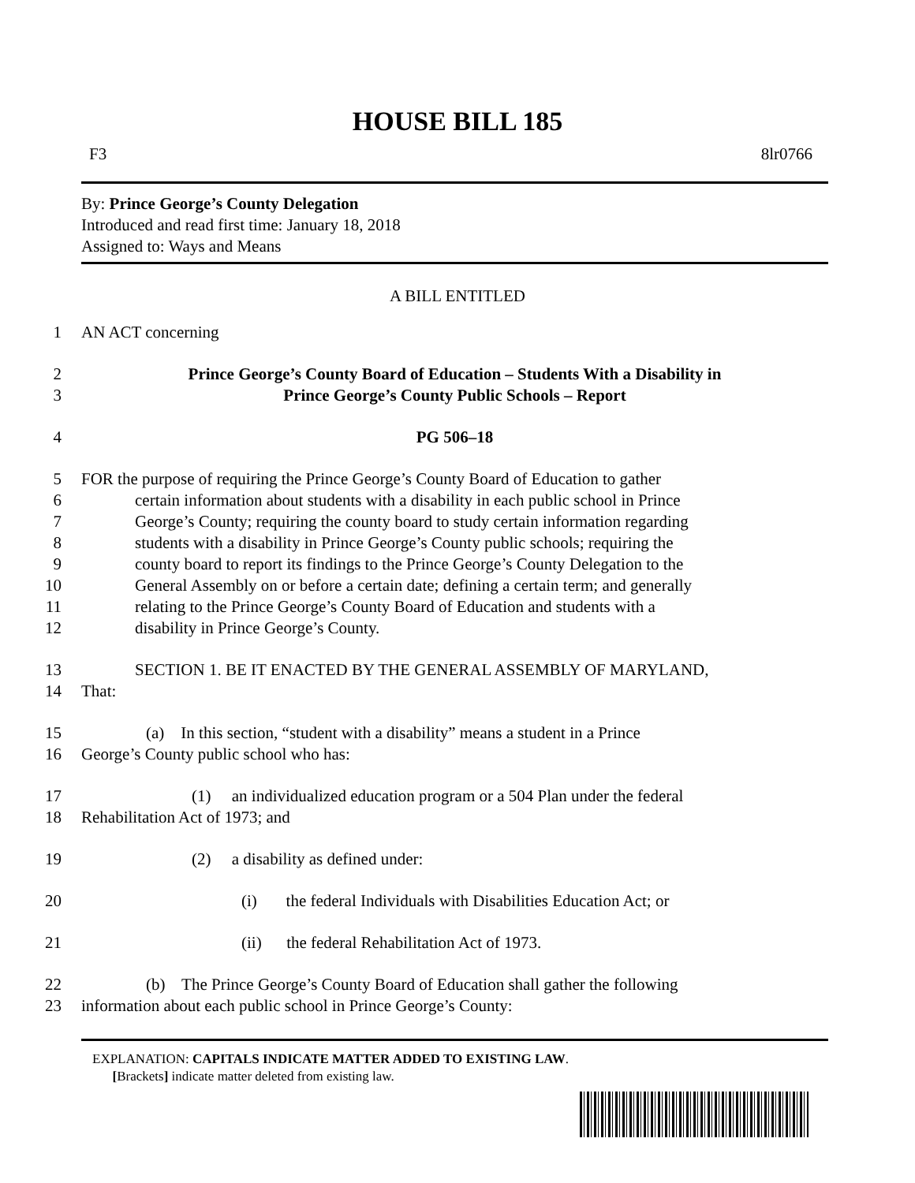HOUSE BILL 185
F3 8lr0766
By: Prince George’s County Delegation
Introduced and read first time: January 18, 2018
Assigned to: Ways and Means
A BILL ENTITLED
1 AN ACT concerning
2 Prince George’s County Board of Education – Students With a Disability in
3 Prince George’s County Public Schools – Report
4 PG 506–18
5 FOR the purpose of requiring the Prince George’s County Board of Education to gather
6 certain information about students with a disability in each public school in Prince
7 George’s County; requiring the county board to study certain information regarding
8 students with a disability in Prince George’s County public schools; requiring the
9 county board to report its findings to the Prince George’s County Delegation to the
10 General Assembly on or before a certain date; defining a certain term; and generally
11 relating to the Prince George’s County Board of Education and students with a
12 disability in Prince George’s County.
13 SECTION 1. BE IT ENACTED BY THE GENERAL ASSEMBLY OF MARYLAND,
14 That:
15 (a) In this section, “student with a disability” means a student in a Prince
16 George’s County public school who has:
17 (1) an individualized education program or a 504 Plan under the federal
18 Rehabilitation Act of 1973; and
19 (2) a disability as defined under:
20 (i) the federal Individuals with Disabilities Education Act; or
21 (ii) the federal Rehabilitation Act of 1973.
22 (b) The Prince George’s County Board of Education shall gather the following
23 information about each public school in Prince George’s County:
EXPLANATION: CAPITALS INDICATE MATTER ADDED TO EXISTING LAW.
[Brackets] indicate matter deleted from existing law.